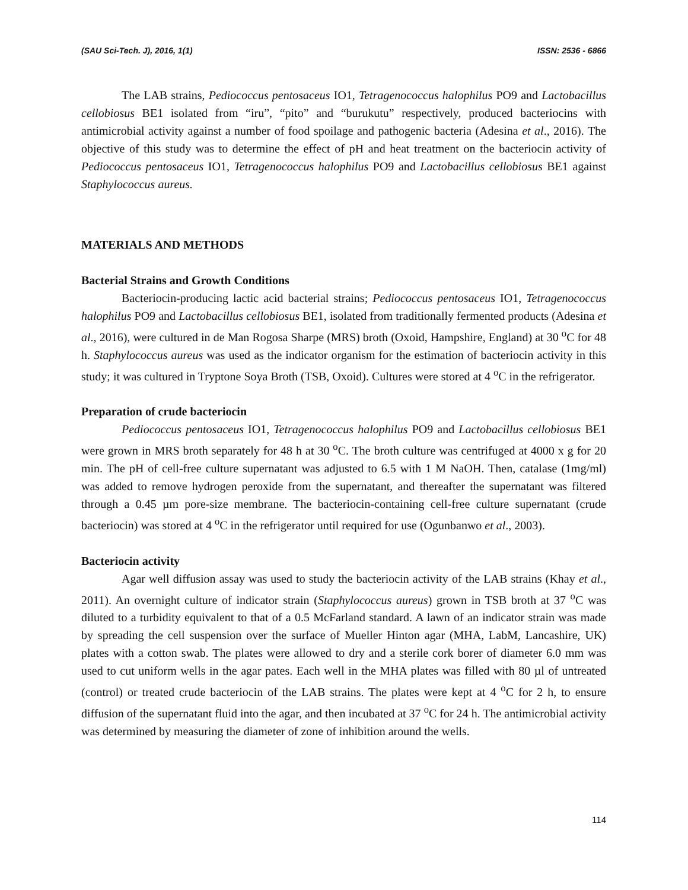(SAU Sci-Tech. J), 2016, 1(1) ISSN: 2536 - 6866
The LAB strains, Pediococcus pentosaceus IO1, Tetragenococcus halophilus PO9 and Lactobacillus cellobiosus BE1 isolated from “iru”, “pito” and “burukutu” respectively, produced bacteriocins with antimicrobial activity against a number of food spoilage and pathogenic bacteria (Adesina et al., 2016). The objective of this study was to determine the effect of pH and heat treatment on the bacteriocin activity of Pediococcus pentosaceus IO1, Tetragenococcus halophilus PO9 and Lactobacillus cellobiosus BE1 against Staphylococcus aureus.
MATERIALS AND METHODS
Bacterial Strains and Growth Conditions
Bacteriocin-producing lactic acid bacterial strains; Pediococcus pentosaceus IO1, Tetragenococcus halophilus PO9 and Lactobacillus cellobiosus BE1, isolated from traditionally fermented products (Adesina et al., 2016), were cultured in de Man Rogosa Sharpe (MRS) broth (Oxoid, Hampshire, England) at 30 <sup>o</sup>C for 48 h. Staphylococcus aureus was used as the indicator organism for the estimation of bacteriocin activity in this study; it was cultured in Tryptone Soya Broth (TSB, Oxoid). Cultures were stored at 4 <sup>o</sup>C in the refrigerator.
Preparation of crude bacteriocin
Pediococcus pentosaceus IO1, Tetragenococcus halophilus PO9 and Lactobacillus cellobiosus BE1 were grown in MRS broth separately for 48 h at 30 <sup>o</sup>C. The broth culture was centrifuged at 4000 x g for 20 min. The pH of cell-free culture supernatant was adjusted to 6.5 with 1 M NaOH. Then, catalase (1mg/ml) was added to remove hydrogen peroxide from the supernatant, and thereafter the supernatant was filtered through a 0.45 µm pore-size membrane. The bacteriocin-containing cell-free culture supernatant (crude bacteriocin) was stored at 4 <sup>o</sup>C in the refrigerator until required for use (Ogunbanwo et al., 2003).
Bacteriocin activity
Agar well diffusion assay was used to study the bacteriocin activity of the LAB strains (Khay et al., 2011). An overnight culture of indicator strain (Staphylococcus aureus) grown in TSB broth at 37 <sup>o</sup>C was diluted to a turbidity equivalent to that of a 0.5 McFarland standard. A lawn of an indicator strain was made by spreading the cell suspension over the surface of Mueller Hinton agar (MHA, LabM, Lancashire, UK) plates with a cotton swab. The plates were allowed to dry and a sterile cork borer of diameter 6.0 mm was used to cut uniform wells in the agar pates. Each well in the MHA plates was filled with 80 µl of untreated (control) or treated crude bacteriocin of the LAB strains. The plates were kept at 4 <sup>o</sup>C for 2 h, to ensure diffusion of the supernatant fluid into the agar, and then incubated at 37 <sup>o</sup>C for 24 h. The antimicrobial activity was determined by measuring the diameter of zone of inhibition around the wells.
114